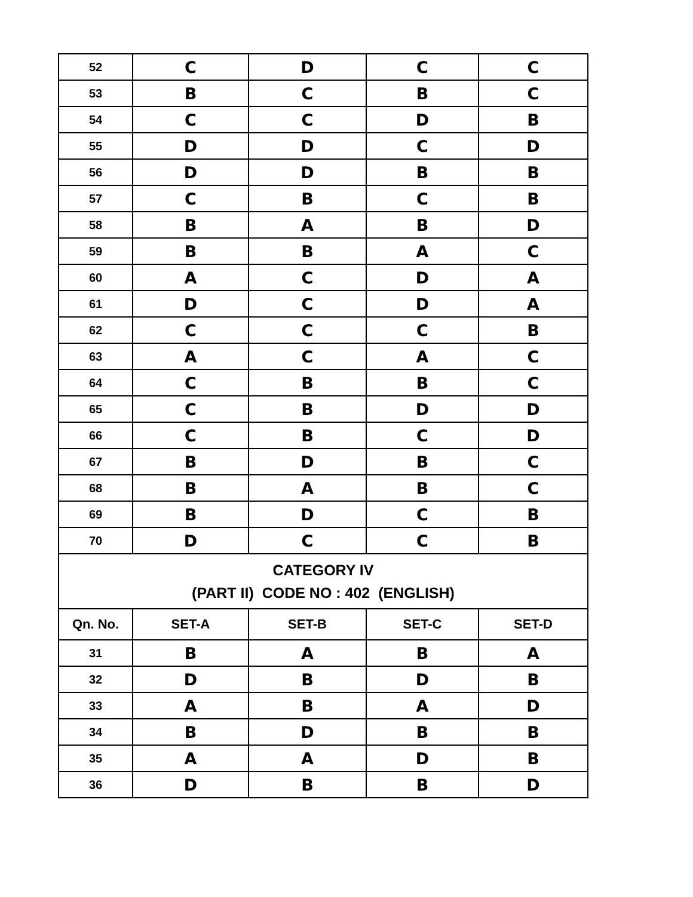| 52 | C | D | C | C |
| 53 | B | C | B | C |
| 54 | C | C | D | B |
| 55 | D | D | C | D |
| 56 | D | D | B | B |
| 57 | C | B | C | B |
| 58 | B | A | B | D |
| 59 | B | B | A | C |
| 60 | A | C | D | A |
| 61 | D | C | D | A |
| 62 | C | C | C | B |
| 63 | A | C | A | C |
| 64 | C | B | B | C |
| 65 | C | B | D | D |
| 66 | C | B | C | D |
| 67 | B | D | B | C |
| 68 | B | A | B | C |
| 69 | B | D | C | B |
| 70 | D | C | C | B |
| CATEGORY IV (PART II) CODE NO : 402 (ENGLISH) | | | | |
| Qn. No. | SET-A | SET-B | SET-C | SET-D |
| 31 | B | A | B | A |
| 32 | D | B | D | B |
| 33 | A | B | A | D |
| 34 | B | D | B | B |
| 35 | A | A | D | B |
| 36 | D | B | B | D |